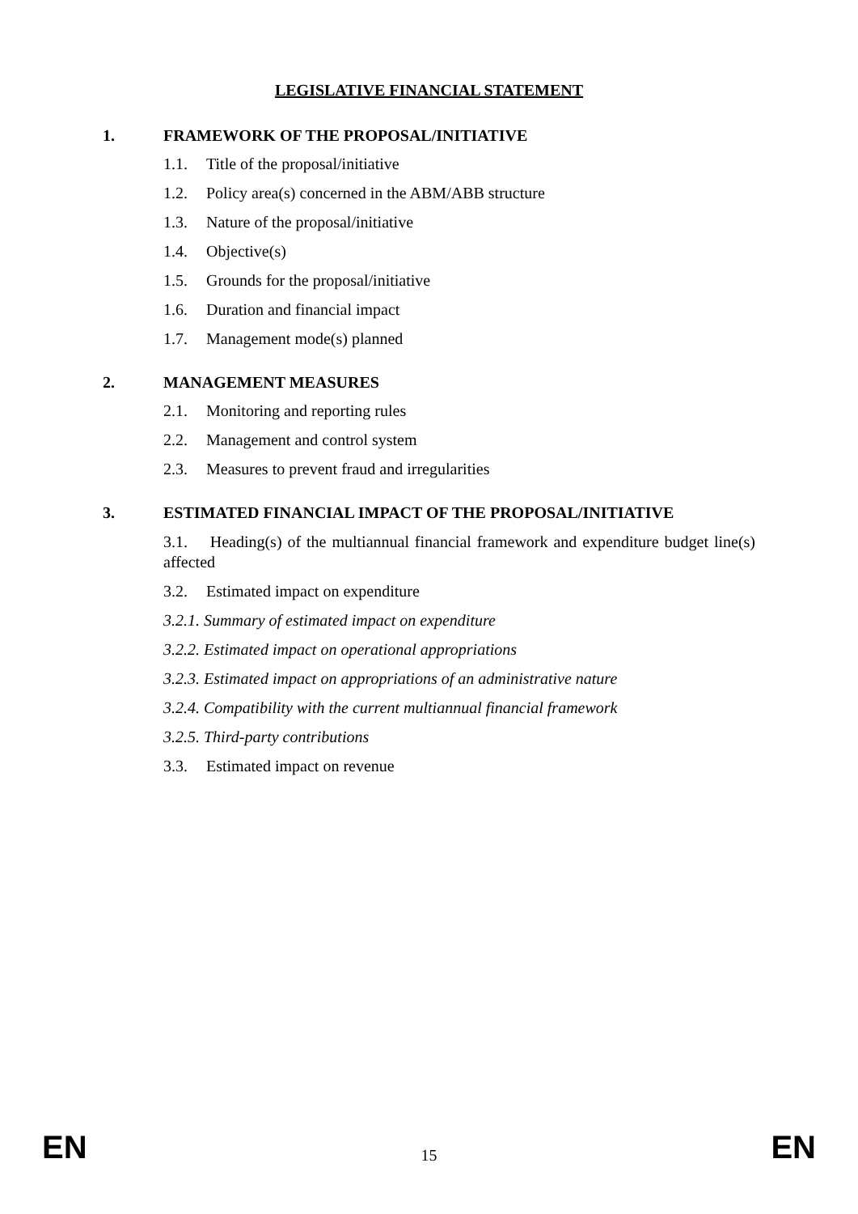LEGISLATIVE FINANCIAL STATEMENT
1. FRAMEWORK OF THE PROPOSAL/INITIATIVE
1.1. Title of the proposal/initiative
1.2. Policy area(s) concerned in the ABM/ABB structure
1.3. Nature of the proposal/initiative
1.4. Objective(s)
1.5. Grounds for the proposal/initiative
1.6. Duration and financial impact
1.7. Management mode(s) planned
2. MANAGEMENT MEASURES
2.1. Monitoring and reporting rules
2.2. Management and control system
2.3. Measures to prevent fraud and irregularities
3. ESTIMATED FINANCIAL IMPACT OF THE PROPOSAL/INITIATIVE
3.1. Heading(s) of the multiannual financial framework and expenditure budget line(s) affected
3.2. Estimated impact on expenditure
3.2.1. Summary of estimated impact on expenditure
3.2.2. Estimated impact on operational appropriations
3.2.3. Estimated impact on appropriations of an administrative nature
3.2.4. Compatibility with the current multiannual financial framework
3.2.5. Third-party contributions
3.3. Estimated impact on revenue
EN 15 EN